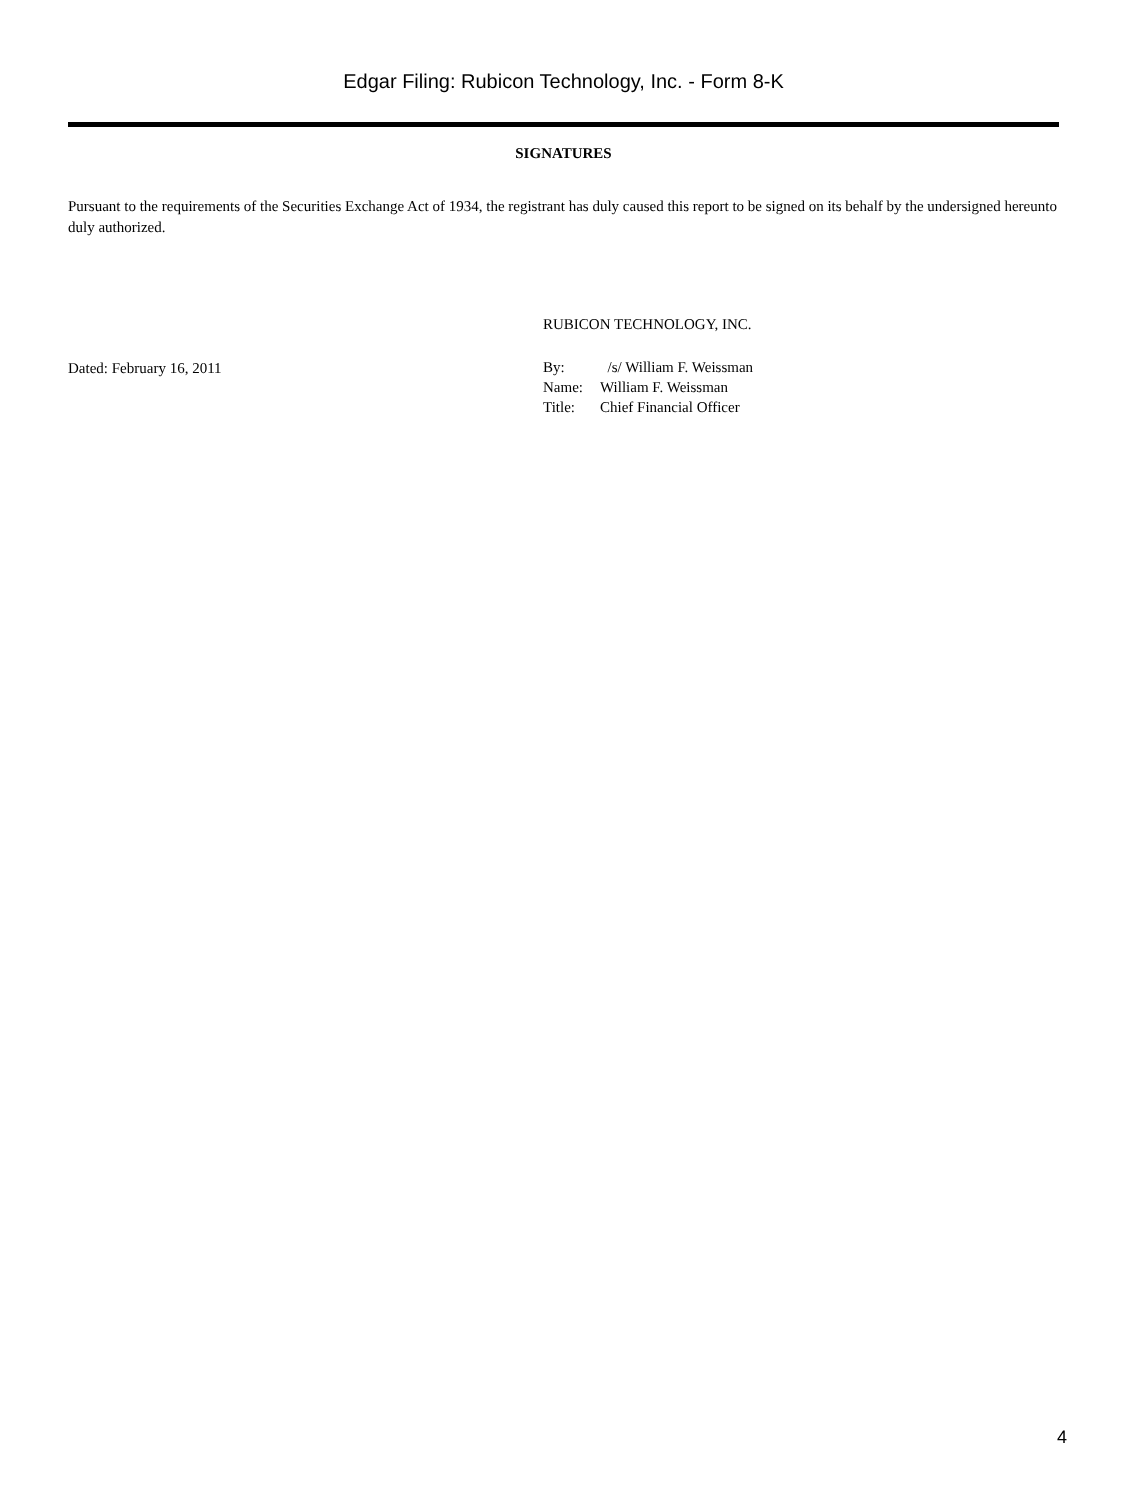Edgar Filing: Rubicon Technology, Inc. - Form 8-K
SIGNATURES
Pursuant to the requirements of the Securities Exchange Act of 1934, the registrant has duly caused this report to be signed on its behalf by the undersigned hereunto duly authorized.
Dated: February 16, 2011
RUBICON TECHNOLOGY, INC.
| By: | /s/ William F. Weissman |
| Name: | William F. Weissman |
| Title: | Chief Financial Officer |
4